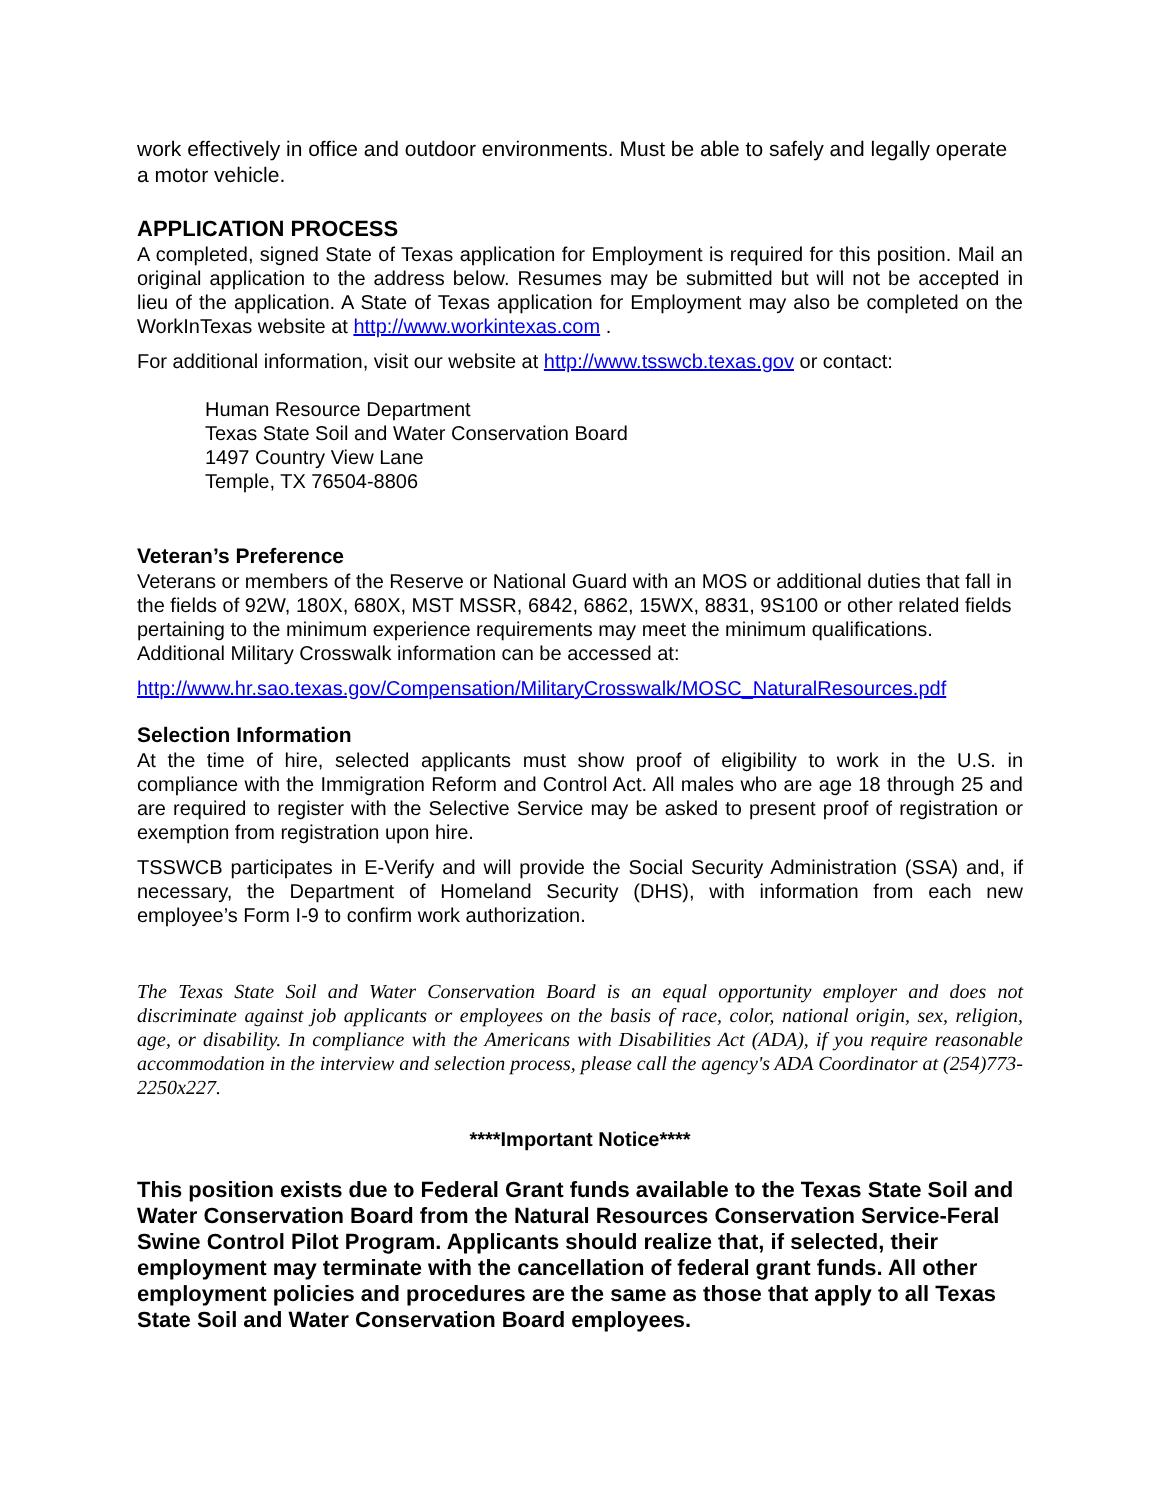work effectively in office and outdoor environments. Must be able to safely and legally operate a motor vehicle.
APPLICATION PROCESS
A completed, signed State of Texas application for Employment is required for this position. Mail an original application to the address below. Resumes may be submitted but will not be accepted in lieu of the application. A State of Texas application for Employment may also be completed on the WorkInTexas website at http://www.workintexas.com .
For additional information, visit our website at http://www.tsswcb.texas.gov or contact:
Human Resource Department
Texas State Soil and Water Conservation Board
1497 Country View Lane
Temple, TX 76504-8806
Veteran’s Preference
Veterans or members of the Reserve or National Guard with an MOS or additional duties that fall in the fields of 92W, 180X, 680X, MST MSSR, 6842, 6862, 15WX, 8831, 9S100 or other related fields pertaining to the minimum experience requirements may meet the minimum qualifications. Additional Military Crosswalk information can be accessed at:
http://www.hr.sao.texas.gov/Compensation/MilitaryCrosswalk/MOSC_NaturalResources.pdf
Selection Information
At the time of hire, selected applicants must show proof of eligibility to work in the U.S. in compliance with the Immigration Reform and Control Act. All males who are age 18 through 25 and are required to register with the Selective Service may be asked to present proof of registration or exemption from registration upon hire.
TSSWCB participates in E-Verify and will provide the Social Security Administration (SSA) and, if necessary, the Department of Homeland Security (DHS), with information from each new employee’s Form I-9 to confirm work authorization.
The Texas State Soil and Water Conservation Board is an equal opportunity employer and does not discriminate against job applicants or employees on the basis of race, color, national origin, sex, religion, age, or disability. In compliance with the Americans with Disabilities Act (ADA), if you require reasonable accommodation in the interview and selection process, please call the agency's ADA Coordinator at (254)773-2250x227.
****Important Notice****
This position exists due to Federal Grant funds available to the Texas State Soil and Water Conservation Board from the Natural Resources Conservation Service-Feral Swine Control Pilot Program. Applicants should realize that, if selected, their employment may terminate with the cancellation of federal grant funds. All other employment policies and procedures are the same as those that apply to all Texas State Soil and Water Conservation Board employees.